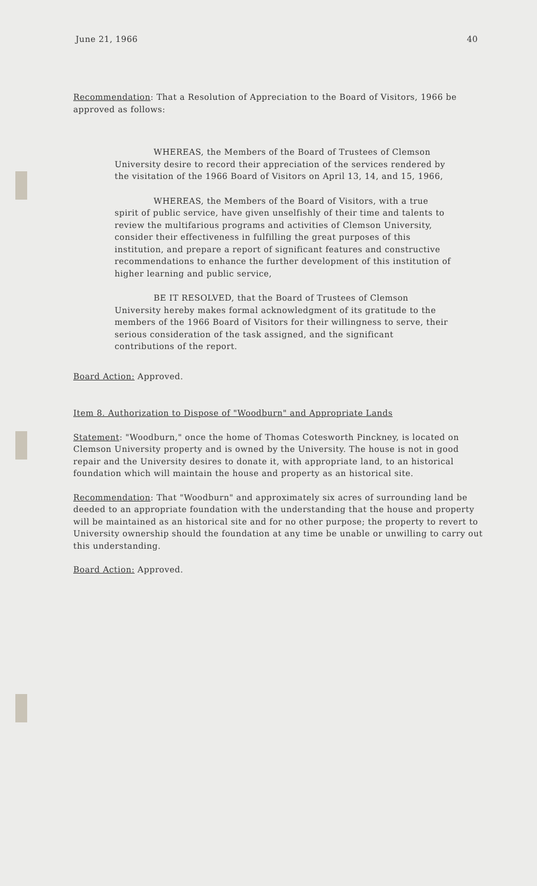June 21, 1966 40
Recommendation: That a Resolution of Appreciation to the Board of Visitors, 1966 be approved as follows:
WHEREAS, the Members of the Board of Trustees of Clemson University desire to record their appreciation of the services rendered by the visitation of the 1966 Board of Visitors on April 13, 14, and 15, 1966,
WHEREAS, the Members of the Board of Visitors, with a true spirit of public service, have given unselfishly of their time and talents to review the multifarious programs and activities of Clemson University, consider their effectiveness in fulfilling the great purposes of this institution, and prepare a report of significant features and constructive recommendations to enhance the further development of this institution of higher learning and public service,
BE IT RESOLVED, that the Board of Trustees of Clemson University hereby makes formal acknowledgment of its gratitude to the members of the 1966 Board of Visitors for their willingness to serve, their serious consideration of the task assigned, and the significant contributions of the report.
Board Action: Approved.
Item 8. Authorization to Dispose of "Woodburn" and Appropriate Lands
Statement: "Woodburn," once the home of Thomas Cotesworth Pinckney, is located on Clemson University property and is owned by the University. The house is not in good repair and the University desires to donate it, with appropriate land, to an historical foundation which will maintain the house and property as an historical site.
Recommendation: That "Woodburn" and approximately six acres of surrounding land be deeded to an appropriate foundation with the understanding that the house and property will be maintained as an historical site and for no other purpose; the property to revert to University ownership should the foundation at any time be unable or unwilling to carry out this understanding.
Board Action: Approved.